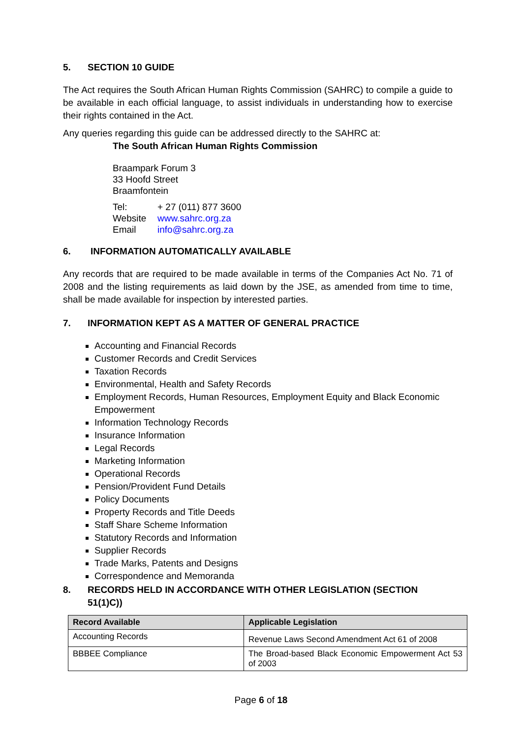5. SECTION 10 GUIDE
The Act requires the South African Human Rights Commission (SAHRC) to compile a guide to be available in each official language, to assist individuals in understanding how to exercise their rights contained in the Act.
Any queries regarding this guide can be addressed directly to the SAHRC at:
The South African Human Rights Commission
Braampark Forum 3
33 Hoofd Street
Braamfontein
| Tel: | + 27 (011) 877 3600 |
| Website | www.sahrc.org.za |
| Email | info@sahrc.org.za |
6. INFORMATION AUTOMATICALLY AVAILABLE
Any records that are required to be made available in terms of the Companies Act No. 71 of 2008 and the listing requirements as laid down by the JSE, as amended from time to time, shall be made available for inspection by interested parties.
7. INFORMATION KEPT AS A MATTER OF GENERAL PRACTICE
Accounting and Financial Records
Customer Records and Credit Services
Taxation Records
Environmental, Health and Safety Records
Employment Records, Human Resources, Employment Equity and Black Economic Empowerment
Information Technology Records
Insurance Information
Legal Records
Marketing Information
Operational Records
Pension/Provident Fund Details
Policy Documents
Property Records and Title Deeds
Staff Share Scheme Information
Statutory Records and Information
Supplier Records
Trade Marks, Patents and Designs
Correspondence and Memoranda
8. RECORDS HELD IN ACCORDANCE WITH OTHER LEGISLATION (SECTION 51(1)C))
| Record Available | Applicable Legislation |
| --- | --- |
| Accounting Records | Revenue Laws Second Amendment Act 61 of 2008 |
| BBBEE Compliance | The Broad-based Black Economic Empowerment Act 53 of 2003 |
Page 6 of 18